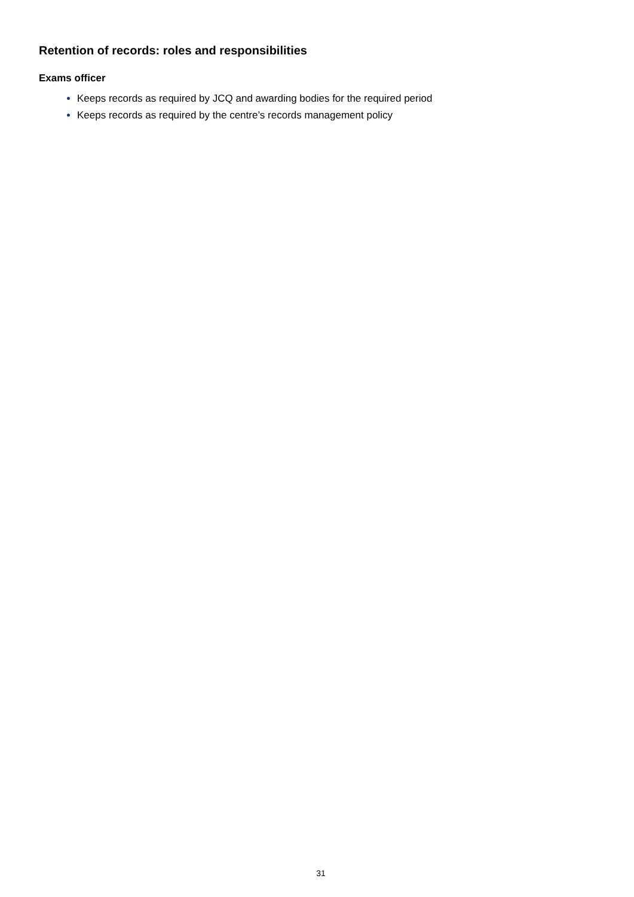Retention of records: roles and responsibilities
Exams officer
Keeps records as required by JCQ and awarding bodies for the required period
Keeps records as required by the centre’s records management policy
31